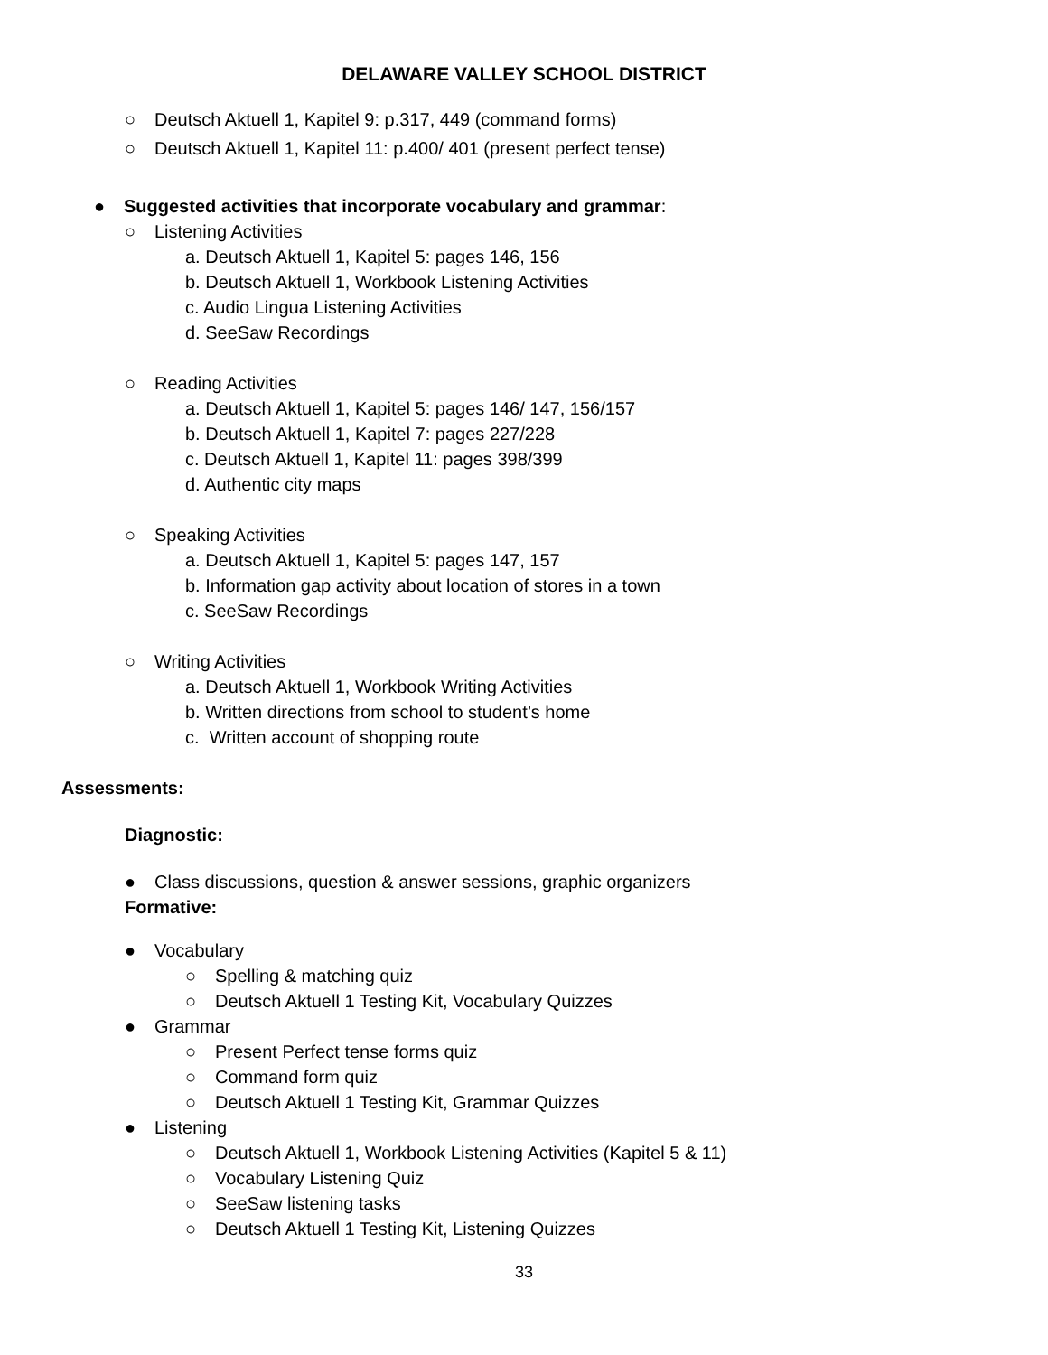DELAWARE VALLEY SCHOOL DISTRICT
○ Deutsch Aktuell 1, Kapitel 9: p.317, 449 (command forms)
○ Deutsch Aktuell 1, Kapitel 11: p.400/ 401 (present perfect tense)
● Suggested activities that incorporate vocabulary and grammar:
○ Listening Activities
a. Deutsch Aktuell 1, Kapitel 5: pages 146, 156
b. Deutsch Aktuell 1, Workbook Listening Activities
c. Audio Lingua Listening Activities
d. SeeSaw Recordings
○ Reading Activities
a. Deutsch Aktuell 1, Kapitel 5: pages 146/ 147, 156/157
b. Deutsch Aktuell 1, Kapitel 7: pages 227/228
c. Deutsch Aktuell 1, Kapitel 11: pages 398/399
d. Authentic city maps
○ Speaking Activities
a. Deutsch Aktuell 1, Kapitel 5: pages 147, 157
b. Information gap activity about location of stores in a town
c. SeeSaw Recordings
○ Writing Activities
a. Deutsch Aktuell 1, Workbook Writing Activities
b. Written directions from school to student’s home
c. Written account of shopping route
Assessments:
Diagnostic:
● Class discussions, question & answer sessions, graphic organizers
Formative:
● Vocabulary
○ Spelling & matching quiz
○ Deutsch Aktuell 1 Testing Kit, Vocabulary Quizzes
● Grammar
○ Present Perfect tense forms quiz
○ Command form quiz
○ Deutsch Aktuell 1 Testing Kit, Grammar Quizzes
● Listening
○ Deutsch Aktuell 1, Workbook Listening Activities (Kapitel 5 & 11)
○ Vocabulary Listening Quiz
○ SeeSaw listening tasks
○ Deutsch Aktuell 1 Testing Kit, Listening Quizzes
33